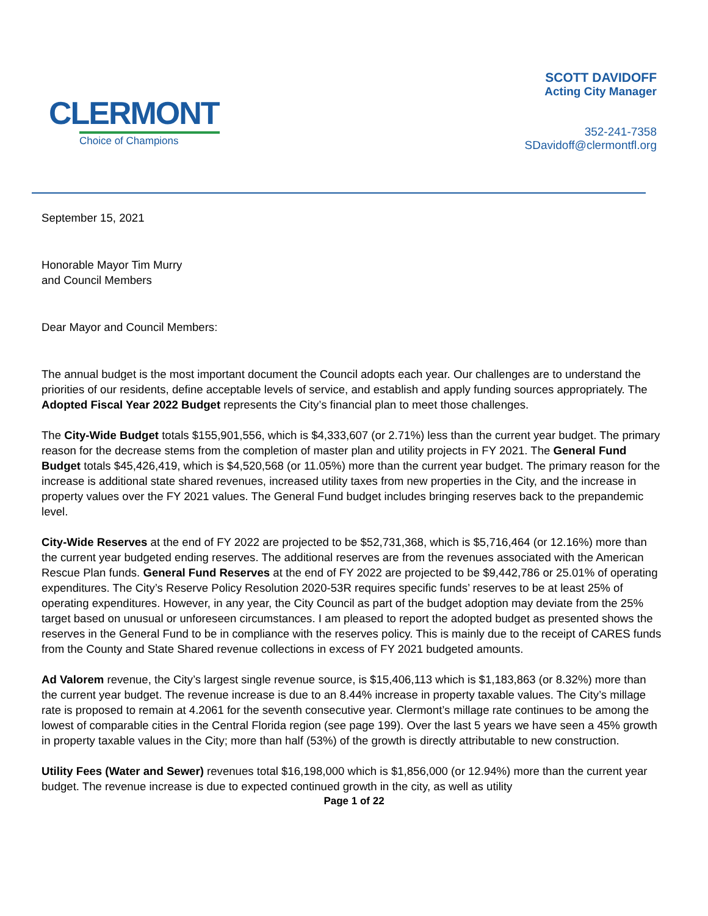CLERMONT
Choice of Champions
SCOTT DAVIDOFF
Acting City Manager
352-241-7358
SDavidoff@clermontfl.org
September 15, 2021
Honorable Mayor Tim Murry
and Council Members
Dear Mayor and Council Members:
The annual budget is the most important document the Council adopts each year. Our challenges are to understand the priorities of our residents, define acceptable levels of service, and establish and apply funding sources appropriately. The Adopted Fiscal Year 2022 Budget represents the City’s financial plan to meet those challenges.
The City-Wide Budget totals $155,901,556, which is $4,333,607 (or 2.71%) less than the current year budget. The primary reason for the decrease stems from the completion of master plan and utility projects in FY 2021. The General Fund Budget totals $45,426,419, which is $4,520,568 (or 11.05%) more than the current year budget. The primary reason for the increase is additional state shared revenues, increased utility taxes from new properties in the City, and the increase in property values over the FY 2021 values. The General Fund budget includes bringing reserves back to the prepandemic level.
City-Wide Reserves at the end of FY 2022 are projected to be $52,731,368, which is $5,716,464 (or 12.16%) more than the current year budgeted ending reserves. The additional reserves are from the revenues associated with the American Rescue Plan funds. General Fund Reserves at the end of FY 2022 are projected to be $9,442,786 or 25.01% of operating expenditures. The City’s Reserve Policy Resolution 2020-53R requires specific funds’ reserves to be at least 25% of operating expenditures. However, in any year, the City Council as part of the budget adoption may deviate from the 25% target based on unusual or unforeseen circumstances. I am pleased to report the adopted budget as presented shows the reserves in the General Fund to be in compliance with the reserves policy. This is mainly due to the receipt of CARES funds from the County and State Shared revenue collections in excess of FY 2021 budgeted amounts.
Ad Valorem revenue, the City’s largest single revenue source, is $15,406,113 which is $1,183,863 (or 8.32%) more than the current year budget. The revenue increase is due to an 8.44% increase in property taxable values. The City’s millage rate is proposed to remain at 4.2061 for the seventh consecutive year. Clermont’s millage rate continues to be among the lowest of comparable cities in the Central Florida region (see page 199). Over the last 5 years we have seen a 45% growth in property taxable values in the City; more than half (53%) of the growth is directly attributable to new construction.
Utility Fees (Water and Sewer) revenues total $16,198,000 which is $1,856,000 (or 12.94%) more than the current year budget. The revenue increase is due to expected continued growth in the city, as well as utility
Page 1 of 22